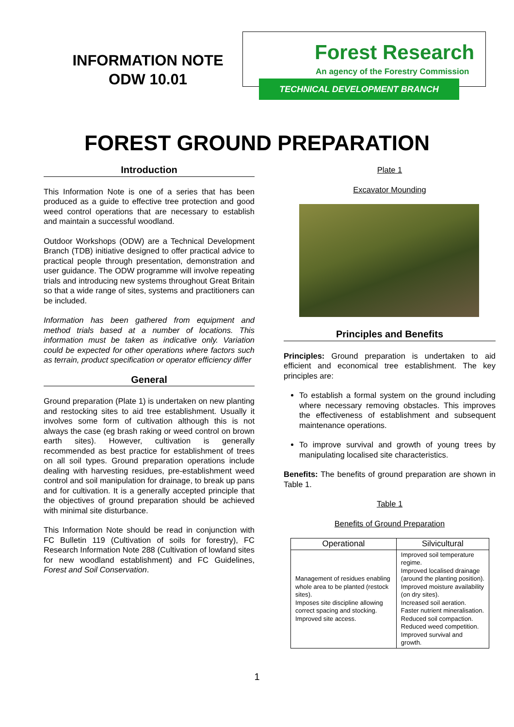INFORMATION NOTE
ODW 10.01
Forest Research
An agency of the Forestry Commission
TECHNICAL DEVELOPMENT BRANCH
FOREST GROUND PREPARATION
Introduction
This Information Note is one of a series that has been produced as a guide to effective tree protection and good weed control operations that are necessary to establish and maintain a successful woodland.
Outdoor Workshops (ODW) are a Technical Development Branch (TDB) initiative designed to offer practical advice to practical people through presentation, demonstration and user guidance. The ODW programme will involve repeating trials and introducing new systems throughout Great Britain so that a wide range of sites, systems and practitioners can be included.
Information has been gathered from equipment and method trials based at a number of locations. This information must be taken as indicative only. Variation could be expected for other operations where factors such as terrain, product specification or operator efficiency differ
General
Ground preparation (Plate 1) is undertaken on new planting and restocking sites to aid tree establishment. Usually it involves some form of cultivation although this is not always the case (eg brash raking or weed control on brown earth sites). However, cultivation is generally recommended as best practice for establishment of trees on all soil types. Ground preparation operations include dealing with harvesting residues, pre-establishment weed control and soil manipulation for drainage, to break up pans and for cultivation. It is a generally accepted principle that the objectives of ground preparation should be achieved with minimal site disturbance.
This Information Note should be read in conjunction with FC Bulletin 119 (Cultivation of soils for forestry), FC Research Information Note 288 (Cultivation of lowland sites for new woodland establishment) and FC Guidelines, Forest and Soil Conservation.
Plate 1
Excavator Mounding
Principles and Benefits
Principles: Ground preparation is undertaken to aid efficient and economical tree establishment. The key principles are:
To establish a formal system on the ground including where necessary removing obstacles. This improves the effectiveness of establishment and subsequent maintenance operations.
To improve survival and growth of young trees by manipulating localised site characteristics.
Benefits: The benefits of ground preparation are shown in Table 1.
Table 1
Benefits of Ground Preparation
| Operational | Silvicultural |
| --- | --- |
| Management of residues enabling whole area to be planted (restock sites). Imposes site discipline allowing correct spacing and stocking. Improved site access. | Improved soil temperature regime. Improved localised drainage (around the planting position). Improved moisture availability (on dry sites). Increased soil aeration. Faster nutrient mineralisation. Reduced soil compaction. Reduced weed competition. Improved survival and growth. |
1